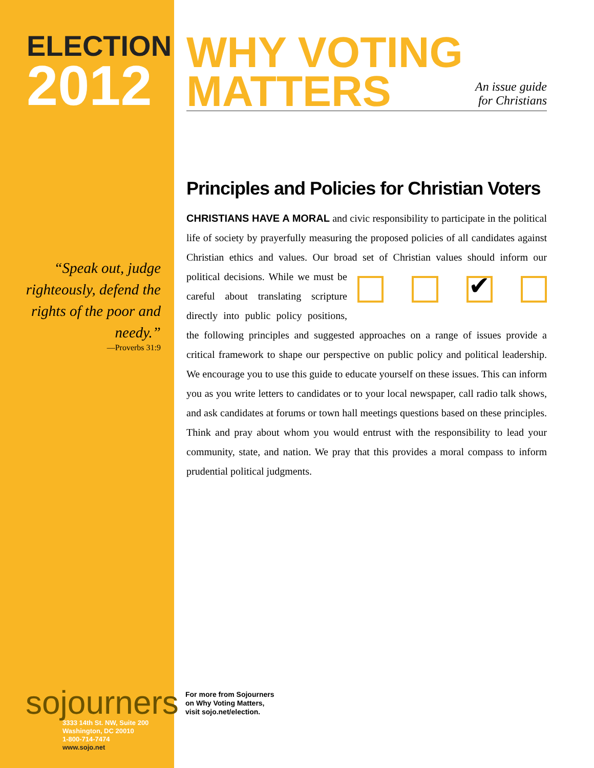ELECTION
2012
“Speak out, judge righteously, defend the rights of the poor and needy.”
—Proverbs 31:9
WHY VOTING
MATTERS
An issue guide
for Christians
Principles and Policies for Christian Voters
CHRISTIANS HAVE A MORAL and civic responsibility to participate in the political life of society by prayerfully measuring the proposed policies of all candidates against Christian ethics and values. Our broad set of Christian values
✔
should inform our political decisions. While we must be careful about translating scripture directly into public policy positions, the following principles and suggested approaches on a range of issues provide a critical framework to shape our perspective on public policy and political leadership. We encourage you to use this guide to educate yourself on these issues. This can inform you as you write letters to candidates or to your local newspaper, call radio talk shows, and ask candidates at forums or town hall meetings questions based on these principles. Think and pray about whom you would entrust with the responsibility to lead your community, state, and nation. We pray that this provides a moral compass to inform prudential political judgments.
sojourners
3333 14th St. NW, Suite 200
Washington, DC 20010
1-800-714-7474
www.sojo.net
For more from Sojourners
on Why Voting Matters,
visit sojo.net/election.